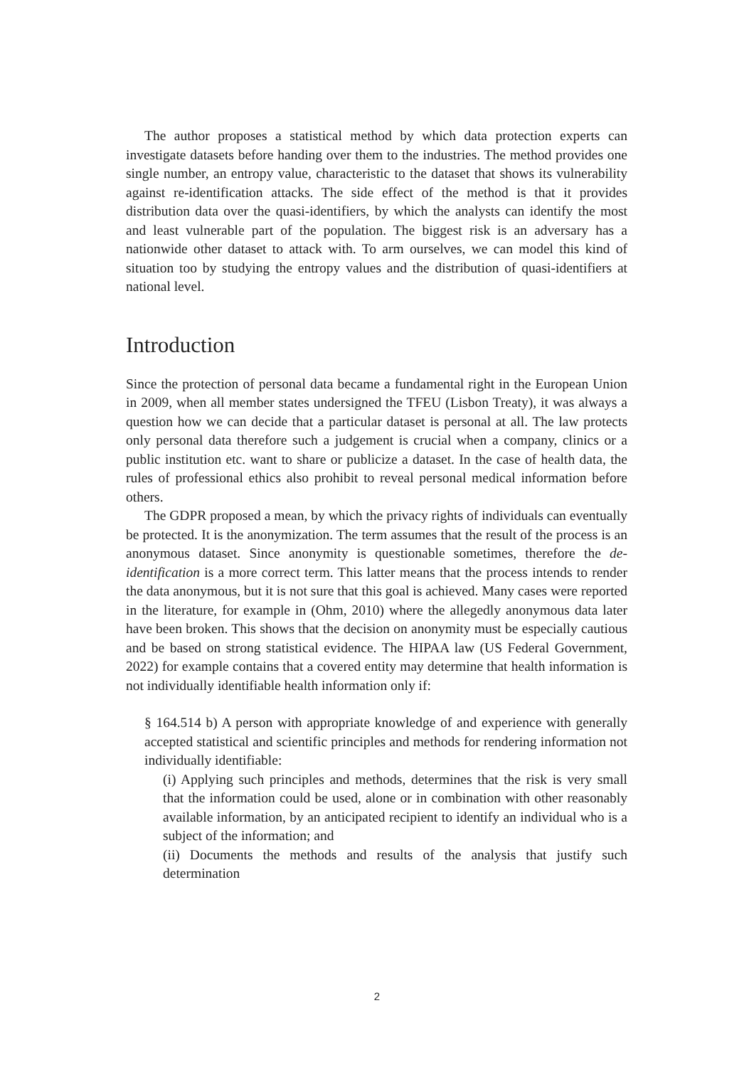The author proposes a statistical method by which data protection experts can investigate datasets before handing over them to the industries. The method provides one single number, an entropy value, characteristic to the dataset that shows its vulnerability against re-identification attacks. The side effect of the method is that it provides distribution data over the quasi-identifiers, by which the analysts can identify the most and least vulnerable part of the population. The biggest risk is an adversary has a nationwide other dataset to attack with. To arm ourselves, we can model this kind of situation too by studying the entropy values and the distribution of quasi-identifiers at national level.
Introduction
Since the protection of personal data became a fundamental right in the European Union in 2009, when all member states undersigned the TFEU (Lisbon Treaty), it was always a question how we can decide that a particular dataset is personal at all. The law protects only personal data therefore such a judgement is crucial when a company, clinics or a public institution etc. want to share or publicize a dataset. In the case of health data, the rules of professional ethics also prohibit to reveal personal medical information before others.
The GDPR proposed a mean, by which the privacy rights of individuals can eventually be protected. It is the anonymization. The term assumes that the result of the process is an anonymous dataset. Since anonymity is questionable sometimes, therefore the de-identification is a more correct term. This latter means that the process intends to render the data anonymous, but it is not sure that this goal is achieved. Many cases were reported in the literature, for example in (Ohm, 2010) where the allegedly anonymous data later have been broken. This shows that the decision on anonymity must be especially cautious and be based on strong statistical evidence. The HIPAA law (US Federal Government, 2022) for example contains that a covered entity may determine that health information is not individually identifiable health information only if:
§ 164.514 b) A person with appropriate knowledge of and experience with generally accepted statistical and scientific principles and methods for rendering information not individually identifiable:
(i) Applying such principles and methods, determines that the risk is very small that the information could be used, alone or in combination with other reasonably available information, by an anticipated recipient to identify an individual who is a subject of the information; and
(ii) Documents the methods and results of the analysis that justify such determination
2